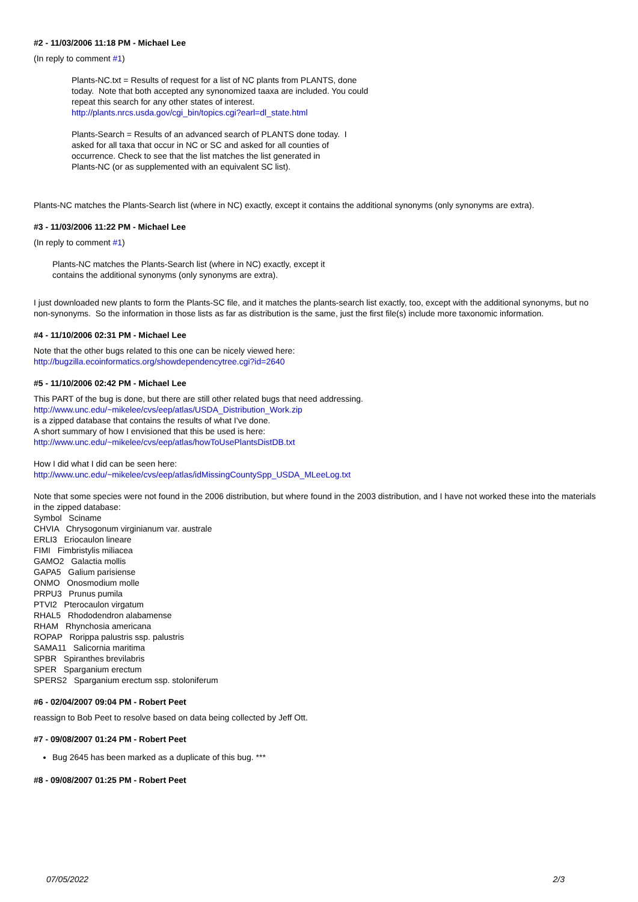#2 - 11/03/2006 11:18 PM - Michael Lee
(In reply to comment #1)
Plants-NC.txt = Results of request for a list of NC plants from PLANTS, done
today. Note that both accepted any synonomized taaxa are included. You could
repeat this search for any other states of interest.
http://plants.nrcs.usda.gov/cgi_bin/topics.cgi?earl=dl_state.html
Plants-Search = Results of an advanced search of PLANTS done today. I
asked for all taxa that occur in NC or SC and asked for all counties of
occurrence. Check to see that the list matches the list generated in
Plants-NC (or as supplemented with an equivalent SC list).
Plants-NC matches the Plants-Search list (where in NC) exactly, except it contains the additional synonyms (only synonyms are extra).
#3 - 11/03/2006 11:22 PM - Michael Lee
(In reply to comment #1)
Plants-NC matches the Plants-Search list (where in NC) exactly, except it
contains the additional synonyms (only synonyms are extra).
I just downloaded new plants to form the Plants-SC file, and it matches the plants-search list exactly, too, except with the additional synonyms, but no non-synonyms. So the information in those lists as far as distribution is the same, just the first file(s) include more taxonomic information.
#4 - 11/10/2006 02:31 PM - Michael Lee
Note that the other bugs related to this one can be nicely viewed here:
http://bugzilla.ecoinformatics.org/showdependencytree.cgi?id=2640
#5 - 11/10/2006 02:42 PM - Michael Lee
This PART of the bug is done, but there are still other related bugs that need addressing.
http://www.unc.edu/~mikelee/cvs/eep/atlas/USDA_Distribution_Work.zip
is a zipped database that contains the results of what I've done.
A short summary of how I envisioned that this be used is here:
http://www.unc.edu/~mikelee/cvs/eep/atlas/howToUsePlantsDistDB.txt
How I did what I did can be seen here:
http://www.unc.edu/~mikelee/cvs/eep/atlas/idMissingCountySpp_USDA_MLeeLog.txt
Note that some species were not found in the 2006 distribution, but where found in the 2003 distribution, and I have not worked these into the materials in the zipped database:
Symbol Sciname
CHVIA Chrysogonum virginianum var. australe
ERLI3 Eriocaulon lineare
FIMI Fimbristylis miliacea
GAMO2 Galactia mollis
GAPA5 Galium parisiense
ONMO Onosmodium molle
PRPU3 Prunus pumila
PTVI2 Pterocaulon virgatum
RHAL5 Rhododendron alabamense
RHAM Rhynchosia americana
ROPAP Rorippa palustris ssp. palustris
SAMA11 Salicornia maritima
SPBR Spiranthes brevilabris
SPER Sparganium erectum
SPERS2 Sparganium erectum ssp. stoloniferum
#6 - 02/04/2007 09:04 PM - Robert Peet
reassign to Bob Peet to resolve based on data being collected by Jeff Ott.
#7 - 09/08/2007 01:24 PM - Robert Peet
Bug 2645 has been marked as a duplicate of this bug. ***
#8 - 09/08/2007 01:25 PM - Robert Peet
07/05/2022 2/3